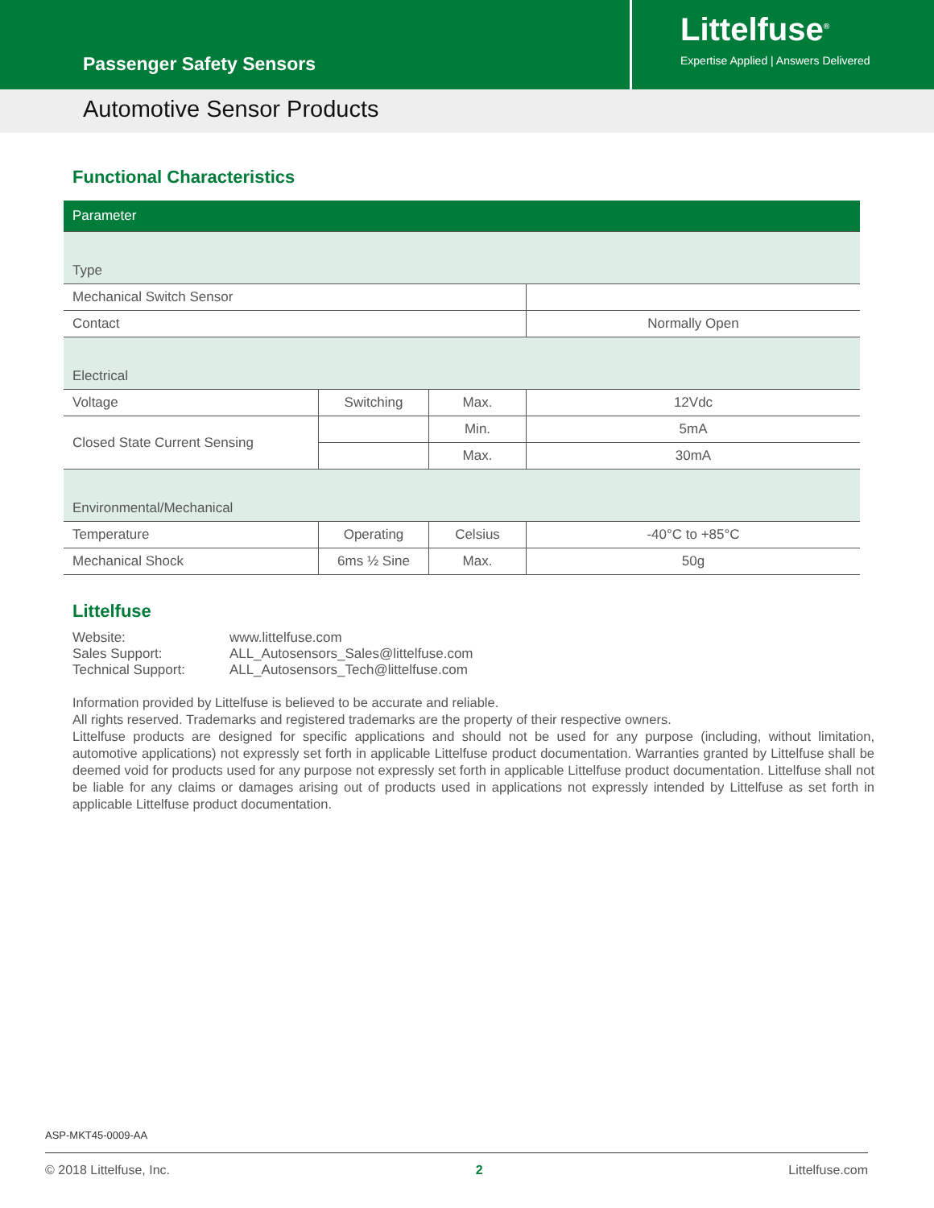Passenger Safety Sensors
Littelfuse<sup>®</sup>
Expertise Applied | Answers Delivered
Automotive Sensor Products
Functional Characteristics
| Parameter | | | |
| --- | --- | --- | --- |
| Type | | | |
| Mechanical Switch Sensor | | | |
| Contact | | | Normally Open |
| Electrical | | | |
| Voltage | Switching | Max. | 12Vdc |
| Closed State Current Sensing | | Min. | 5mA |
| | | Max. | 30mA |
| Environmental/Mechanical | | | |
| Temperature | Operating | Celsius | -40°C to +85°C |
| Mechanical Shock | 6ms ½ Sine | Max. | 50g |
Littelfuse
| Website: | www.littelfuse.com |
| Sales Support: | ALL_Autosensors_Sales@littelfuse.com |
| Technical Support: | ALL_Autosensors_Tech@littelfuse.com |
Information provided by Littelfuse is believed to be accurate and reliable.
All rights reserved. Trademarks and registered trademarks are the property of their respective owners.
Littelfuse products are designed for specific applications and should not be used for any purpose (including, without limitation, automotive applications) not expressly set forth in applicable Littelfuse product documentation. Warranties granted by Littelfuse shall be deemed void for products used for any purpose not expressly set forth in applicable Littelfuse product documentation. Littelfuse shall not be liable for any claims or damages arising out of products used in applications not expressly intended by Littelfuse as set forth in applicable Littelfuse product documentation.
ASP-MKT45-0009-AA
© 2018 Littelfuse, Inc. 2 Littelfuse.com